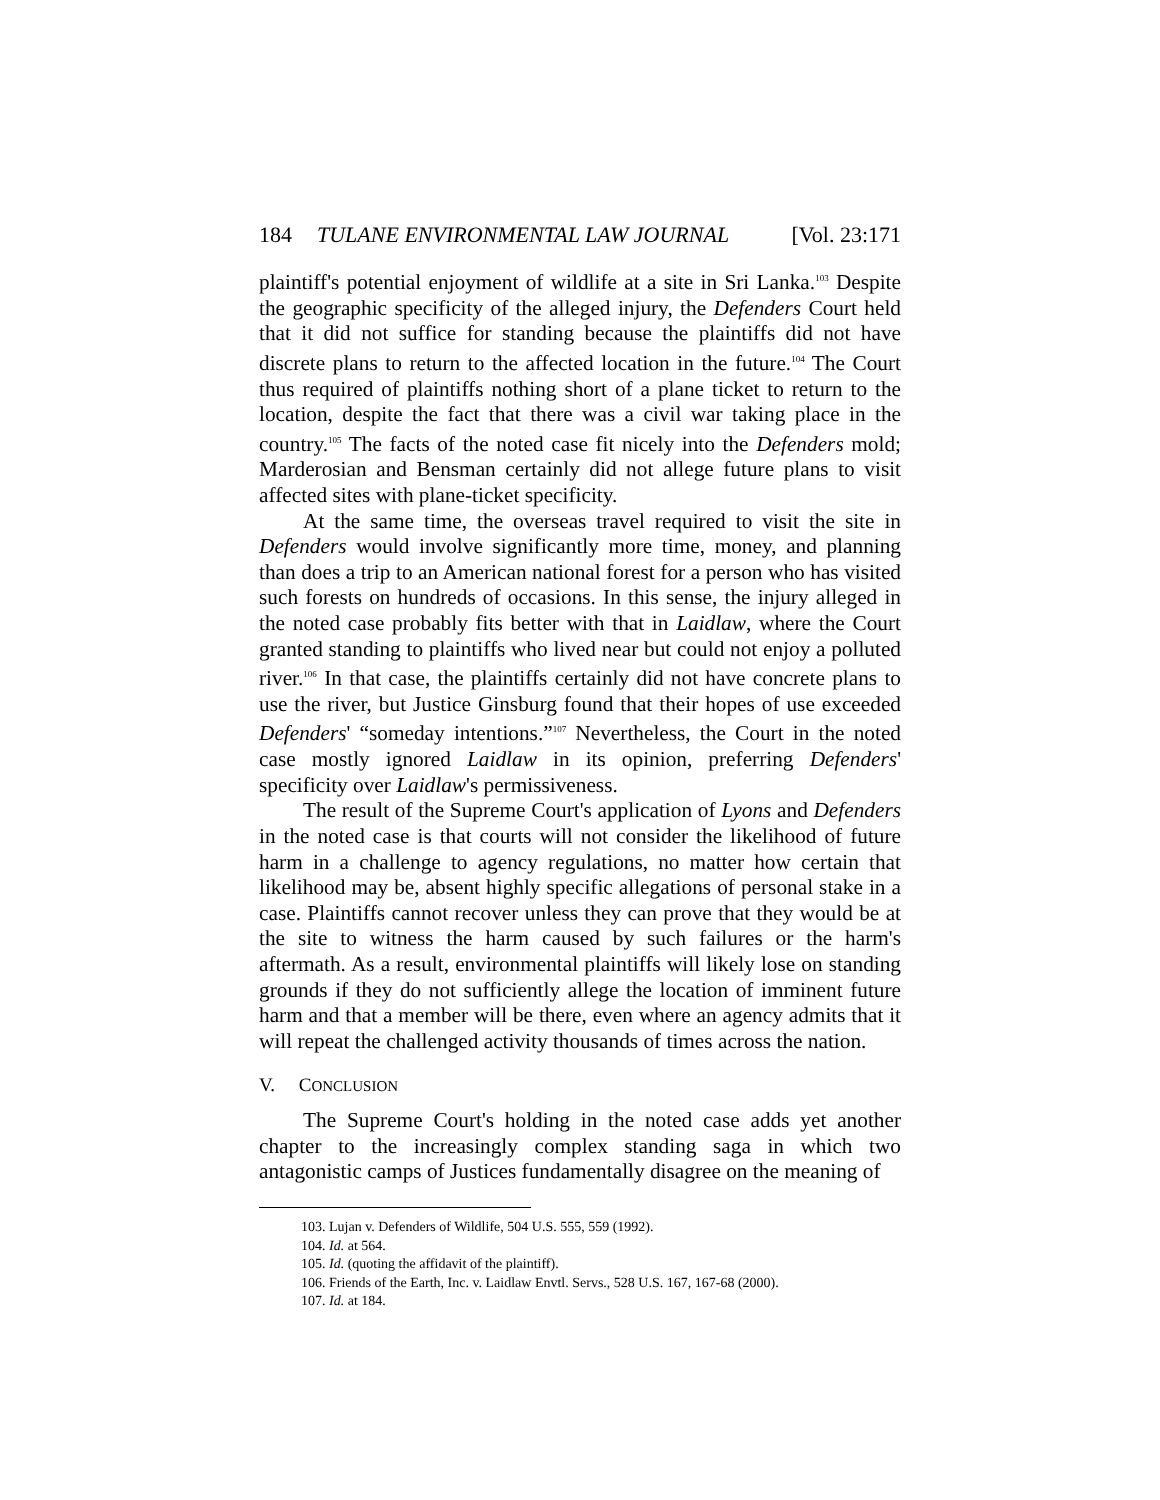184 TULANE ENVIRONMENTAL LAW JOURNAL [Vol. 23:171
plaintiff's potential enjoyment of wildlife at a site in Sri Lanka.<sup>103</sup> Despite the geographic specificity of the alleged injury, the Defenders Court held that it did not suffice for standing because the plaintiffs did not have discrete plans to return to the affected location in the future.<sup>104</sup> The Court thus required of plaintiffs nothing short of a plane ticket to return to the location, despite the fact that there was a civil war taking place in the country.<sup>105</sup> The facts of the noted case fit nicely into the Defenders mold; Marderosian and Bensman certainly did not allege future plans to visit affected sites with plane-ticket specificity.
At the same time, the overseas travel required to visit the site in Defenders would involve significantly more time, money, and planning than does a trip to an American national forest for a person who has visited such forests on hundreds of occasions. In this sense, the injury alleged in the noted case probably fits better with that in Laidlaw, where the Court granted standing to plaintiffs who lived near but could not enjoy a polluted river.<sup>106</sup> In that case, the plaintiffs certainly did not have concrete plans to use the river, but Justice Ginsburg found that their hopes of use exceeded Defenders' “someday intentions.”<sup>107</sup> Nevertheless, the Court in the noted case mostly ignored Laidlaw in its opinion, preferring Defenders' specificity over Laidlaw's permissiveness.
The result of the Supreme Court's application of Lyons and Defenders in the noted case is that courts will not consider the likelihood of future harm in a challenge to agency regulations, no matter how certain that likelihood may be, absent highly specific allegations of personal stake in a case. Plaintiffs cannot recover unless they can prove that they would be at the site to witness the harm caused by such failures or the harm's aftermath. As a result, environmental plaintiffs will likely lose on standing grounds if they do not sufficiently allege the location of imminent future harm and that a member will be there, even where an agency admits that it will repeat the challenged activity thousands of times across the nation.
V. CONCLUSION
The Supreme Court's holding in the noted case adds yet another chapter to the increasingly complex standing saga in which two antagonistic camps of Justices fundamentally disagree on the meaning of
103. Lujan v. Defenders of Wildlife, 504 U.S. 555, 559 (1992).
104. Id. at 564.
105. Id. (quoting the affidavit of the plaintiff).
106. Friends of the Earth, Inc. v. Laidlaw Envtl. Servs., 528 U.S. 167, 167-68 (2000).
107. Id. at 184.